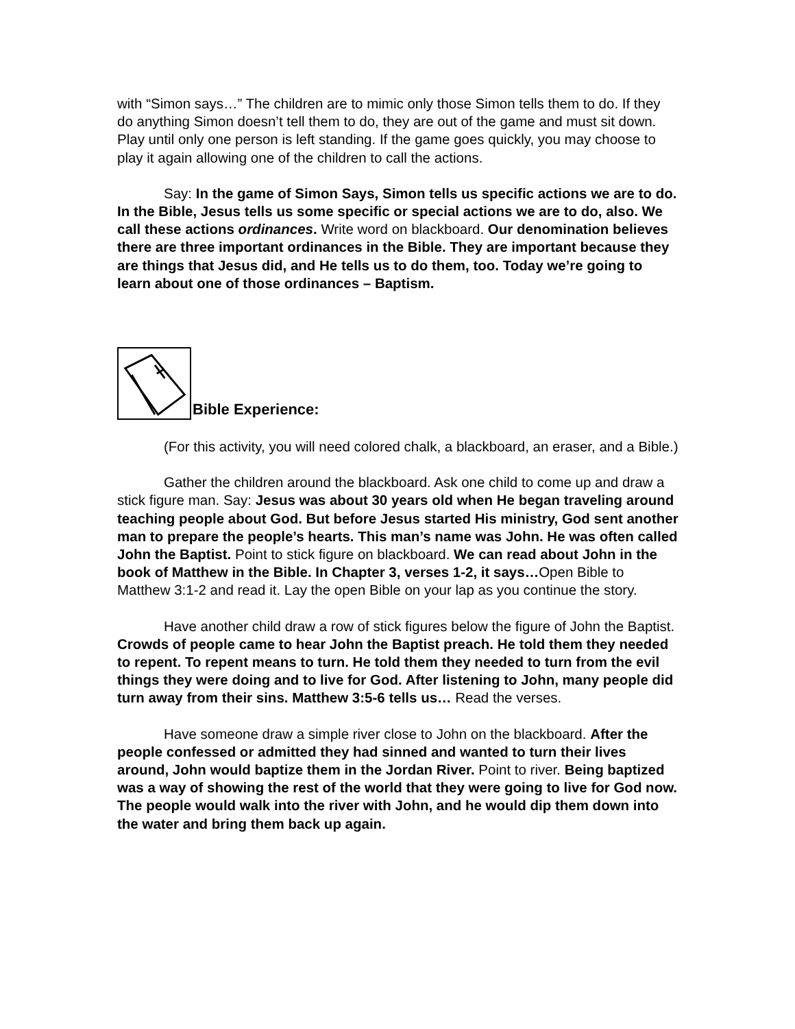with “Simon says…” The children are to mimic only those Simon tells them to do. If they do anything Simon doesn’t tell them to do, they are out of the game and must sit down. Play until only one person is left standing. If the game goes quickly, you may choose to play it again allowing one of the children to call the actions.
Say: In the game of Simon Says, Simon tells us specific actions we are to do. In the Bible, Jesus tells us some specific or special actions we are to do, also. We call these actions ordinances. Write word on blackboard. Our denomination believes there are three important ordinances in the Bible. They are important because they are things that Jesus did, and He tells us to do them, too. Today we’re going to learn about one of those ordinances – Baptism.
Bible Experience:
(For this activity, you will need colored chalk, a blackboard, an eraser, and a Bible.)
Gather the children around the blackboard. Ask one child to come up and draw a stick figure man. Say: Jesus was about 30 years old when He began traveling around teaching people about God. But before Jesus started His ministry, God sent another man to prepare the people’s hearts. This man’s name was John. He was often called John the Baptist. Point to stick figure on blackboard. We can read about John in the book of Matthew in the Bible. In Chapter 3, verses 1-2, it says…Open Bible to Matthew 3:1-2 and read it. Lay the open Bible on your lap as you continue the story.
Have another child draw a row of stick figures below the figure of John the Baptist. Crowds of people came to hear John the Baptist preach. He told them they needed to repent. To repent means to turn. He told them they needed to turn from the evil things they were doing and to live for God. After listening to John, many people did turn away from their sins. Matthew 3:5-6 tells us… Read the verses.
Have someone draw a simple river close to John on the blackboard. After the people confessed or admitted they had sinned and wanted to turn their lives around, John would baptize them in the Jordan River. Point to river. Being baptized was a way of showing the rest of the world that they were going to live for God now. The people would walk into the river with John, and he would dip them down into the water and bring them back up again.